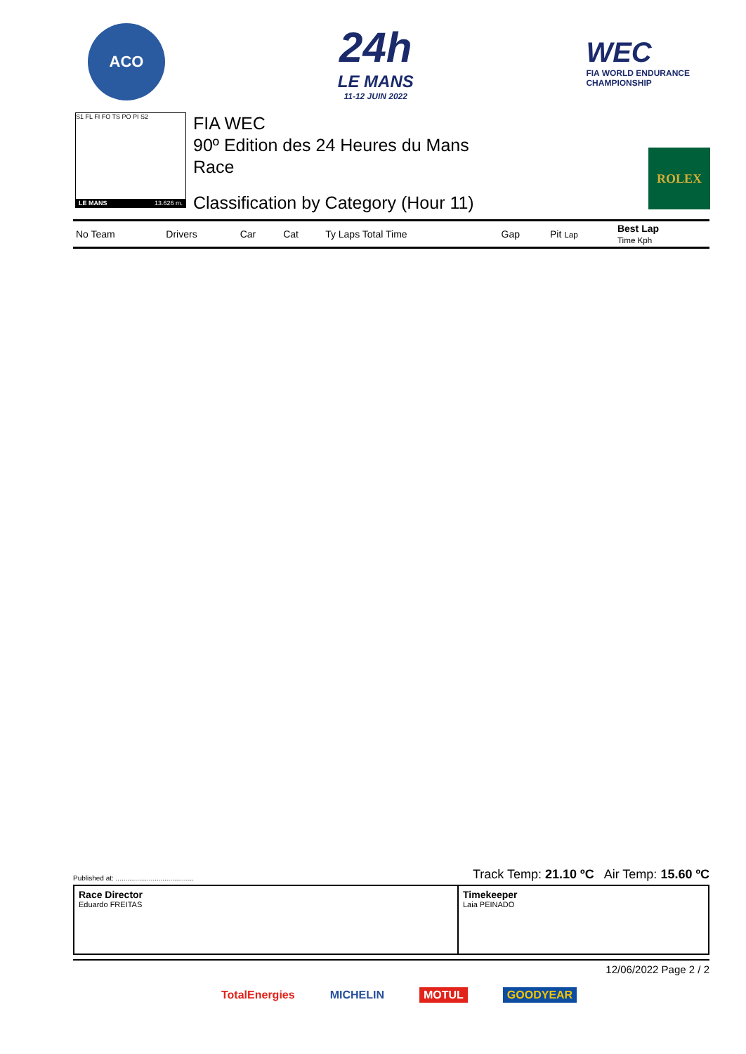ACO
24h
LE MANS
11-12 JUIN 2022
WEC
FIA WORLD ENDURANCE
CHAMPIONSHIP
S1 FL FI FO TS PO PI S2
LE MANS 13.626 m.
FIA WEC
90º Edition des 24 Heures du Mans
Race
Classification by Category (Hour 11)
ROLEX
| No Team | Drivers | Car | Cat | Ty Laps Total Time | Gap | Pit Lap | Best Lap Time Kph |
| --- | --- | --- | --- | --- | --- | --- | --- |
Published at: ........................................ Track Temp: 21.10 ºC Air Temp: 15.60 ºC
Race Director
Eduardo FREITAS
Timekeeper
Laia PEINADO
12/06/2022 Page 2 / 2
TotalEnergies MICHELIN MOTUL GOODYEAR